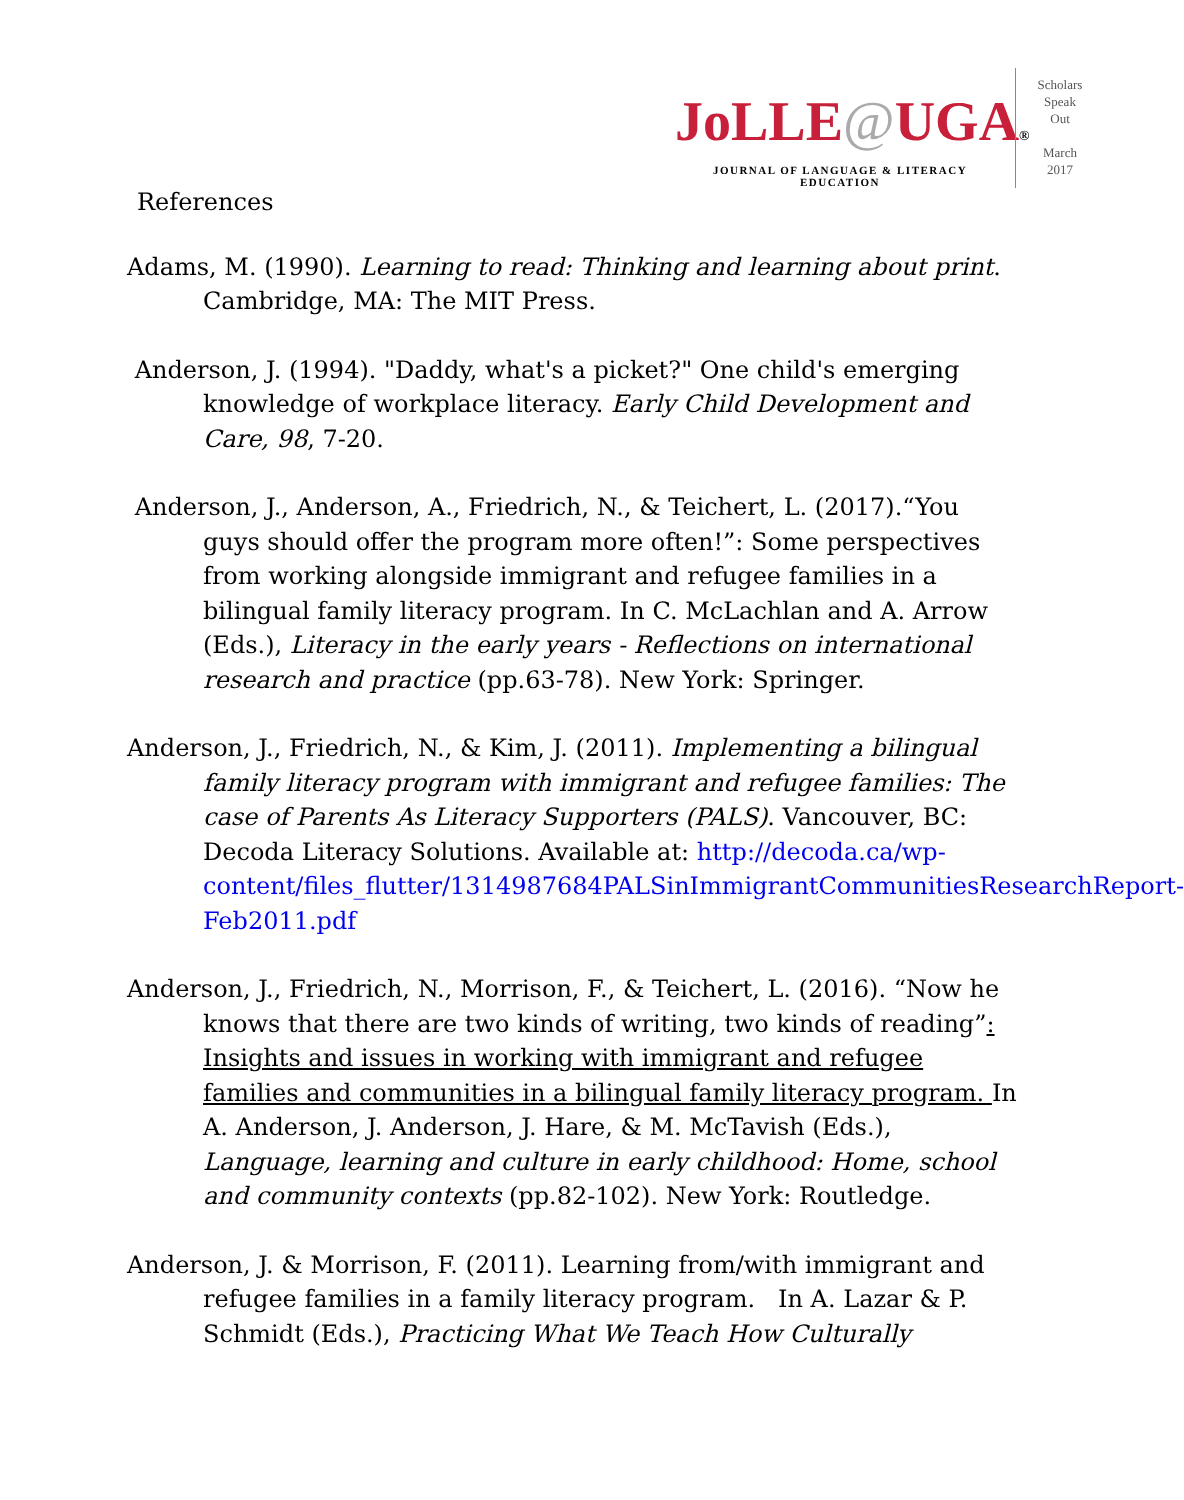JoLLE@UGA®
JOURNAL OF LANGUAGE & LITERACY EDUCATION
Scholars
Speak
Out
March
2017
References
Adams, M. (1990). Learning to read: Thinking and learning about print. Cambridge, MA: The MIT Press.
Anderson, J. (1994). "Daddy, what's a picket?" One child's emerging knowledge of workplace literacy. Early Child Development and Care, 98, 7-20.
Anderson, J., Anderson, A., Friedrich, N., & Teichert, L. (2017).“You guys should offer the program more often!”: Some perspectives from working alongside immigrant and refugee families in a bilingual family literacy program. In C. McLachlan and A. Arrow (Eds.), Literacy in the early years - Reflections on international research and practice (pp.63-78). New York: Springer.
Anderson, J., Friedrich, N., & Kim, J. (2011). Implementing a bilingual family literacy program with immigrant and refugee families: The case of Parents As Literacy Supporters (PALS). Vancouver, BC: Decoda Literacy Solutions. Available at: http://decoda.ca/wp-content/files_flutter/1314987684PALSinImmigrantCommunitiesResearchReport-Feb2011.pdf
Anderson, J., Friedrich, N., Morrison, F., & Teichert, L. (2016). “Now he knows that there are two kinds of writing, two kinds of reading”: Insights and issues in working with immigrant and refugee families and communities in a bilingual family literacy program. In A. Anderson, J. Anderson, J. Hare, & M. McTavish (Eds.), Language, learning and culture in early childhood: Home, school and community contexts (pp.82-102). New York: Routledge.
Anderson, J. & Morrison, F. (2011). Learning from/with immigrant and refugee families in a family literacy program. In A. Lazar & P. Schmidt (Eds.), Practicing What We Teach How Culturally